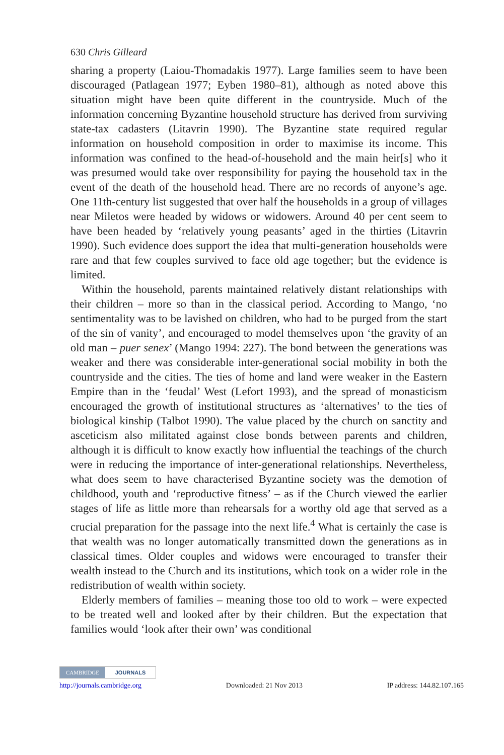630 Chris Gilleard
sharing a property (Laiou-Thomadakis 1977). Large families seem to have been discouraged (Patlagean 1977; Eyben 1980–81), although as noted above this situation might have been quite different in the countryside. Much of the information concerning Byzantine household structure has derived from surviving state-tax cadasters (Litavrin 1990). The Byzantine state required regular information on household composition in order to maximise its income. This information was confined to the head-of-household and the main heir[s] who it was presumed would take over responsibility for paying the household tax in the event of the death of the household head. There are no records of anyone’s age. One 11th-century list suggested that over half the households in a group of villages near Miletos were headed by widows or widowers. Around 40 per cent seem to have been headed by ‘relatively young peasants’ aged in the thirties (Litavrin 1990). Such evidence does support the idea that multi-generation households were rare and that few couples survived to face old age together; but the evidence is limited.
Within the household, parents maintained relatively distant relationships with their children – more so than in the classical period. According to Mango, ‘no sentimentality was to be lavished on children, who had to be purged from the start of the sin of vanity’, and encouraged to model themselves upon ‘the gravity of an old man – puer senex’ (Mango 1994: 227). The bond between the generations was weaker and there was considerable inter-generational social mobility in both the countryside and the cities. The ties of home and land were weaker in the Eastern Empire than in the ‘feudal’ West (Lefort 1993), and the spread of monasticism encouraged the growth of institutional structures as ‘alternatives’ to the ties of biological kinship (Talbot 1990). The value placed by the church on sanctity and asceticism also militated against close bonds between parents and children, although it is difficult to know exactly how influential the teachings of the church were in reducing the importance of inter-generational relationships. Nevertheless, what does seem to have characterised Byzantine society was the demotion of childhood, youth and ‘reproductive fitness’ – as if the Church viewed the earlier stages of life as little more than rehearsals for a worthy old age that served as a crucial preparation for the passage into the next life.<sup>4</sup> What is certainly the case is that wealth was no longer automatically transmitted down the generations as in classical times. Older couples and widows were encouraged to transfer their wealth instead to the Church and its institutions, which took on a wider role in the redistribution of wealth within society.
Elderly members of families – meaning those too old to work – were expected to be treated well and looked after by their children. But the expectation that families would ‘look after their own’ was conditional
CAMBRIDGE JOURNALS
http://journals.cambridge.org Downloaded: 21 Nov 2013 IP address: 144.82.107.165